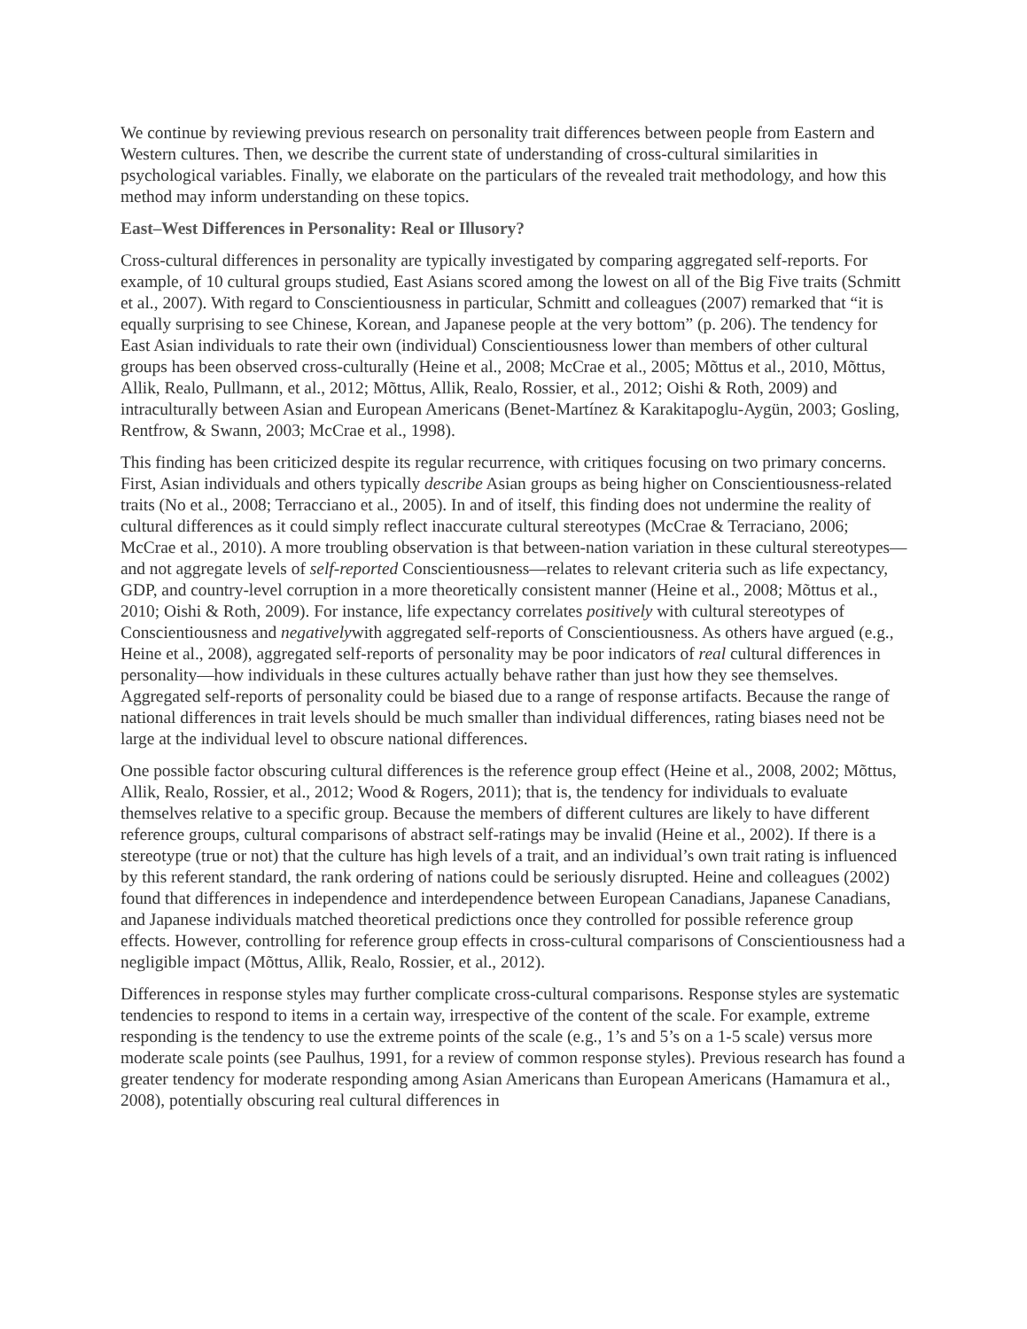We continue by reviewing previous research on personality trait differences between people from Eastern and Western cultures. Then, we describe the current state of understanding of cross-cultural similarities in psychological variables. Finally, we elaborate on the particulars of the revealed trait methodology, and how this method may inform understanding on these topics.
East–West Differences in Personality: Real or Illusory?
Cross-cultural differences in personality are typically investigated by comparing aggregated self-reports. For example, of 10 cultural groups studied, East Asians scored among the lowest on all of the Big Five traits (Schmitt et al., 2007). With regard to Conscientiousness in particular, Schmitt and colleagues (2007) remarked that “it is equally surprising to see Chinese, Korean, and Japanese people at the very bottom” (p. 206). The tendency for East Asian individuals to rate their own (individual) Conscientiousness lower than members of other cultural groups has been observed cross-culturally (Heine et al., 2008; McCrae et al., 2005; Mõttus et al., 2010, Mõttus, Allik, Realo, Pullmann, et al., 2012; Mõttus, Allik, Realo, Rossier, et al., 2012; Oishi & Roth, 2009) and intraculturally between Asian and European Americans (Benet-Martínez & Karakitapoglu-Aygün, 2003; Gosling, Rentfrow, & Swann, 2003; McCrae et al., 1998).
This finding has been criticized despite its regular recurrence, with critiques focusing on two primary concerns. First, Asian individuals and others typically describe Asian groups as being higher on Conscientiousness-related traits (No et al., 2008; Terracciano et al., 2005). In and of itself, this finding does not undermine the reality of cultural differences as it could simply reflect inaccurate cultural stereotypes (McCrae & Terraciano, 2006; McCrae et al., 2010). A more troubling observation is that between-nation variation in these cultural stereotypes—and not aggregate levels of self-reported Conscientiousness—relates to relevant criteria such as life expectancy, GDP, and country-level corruption in a more theoretically consistent manner (Heine et al., 2008; Mõttus et al., 2010; Oishi & Roth, 2009). For instance, life expectancy correlates positively with cultural stereotypes of Conscientiousness and negativelywith aggregated self-reports of Conscientiousness. As others have argued (e.g., Heine et al., 2008), aggregated self-reports of personality may be poor indicators of real cultural differences in personality—how individuals in these cultures actually behave rather than just how they see themselves. Aggregated self-reports of personality could be biased due to a range of response artifacts. Because the range of national differences in trait levels should be much smaller than individual differences, rating biases need not be large at the individual level to obscure national differences.
One possible factor obscuring cultural differences is the reference group effect (Heine et al., 2008, 2002; Mõttus, Allik, Realo, Rossier, et al., 2012; Wood & Rogers, 2011); that is, the tendency for individuals to evaluate themselves relative to a specific group. Because the members of different cultures are likely to have different reference groups, cultural comparisons of abstract self-ratings may be invalid (Heine et al., 2002). If there is a stereotype (true or not) that the culture has high levels of a trait, and an individual’s own trait rating is influenced by this referent standard, the rank ordering of nations could be seriously disrupted. Heine and colleagues (2002) found that differences in independence and interdependence between European Canadians, Japanese Canadians, and Japanese individuals matched theoretical predictions once they controlled for possible reference group effects. However, controlling for reference group effects in cross-cultural comparisons of Conscientiousness had a negligible impact (Mõttus, Allik, Realo, Rossier, et al., 2012).
Differences in response styles may further complicate cross-cultural comparisons. Response styles are systematic tendencies to respond to items in a certain way, irrespective of the content of the scale. For example, extreme responding is the tendency to use the extreme points of the scale (e.g., 1’s and 5’s on a 1-5 scale) versus more moderate scale points (see Paulhus, 1991, for a review of common response styles). Previous research has found a greater tendency for moderate responding among Asian Americans than European Americans (Hamamura et al., 2008), potentially obscuring real cultural differences in